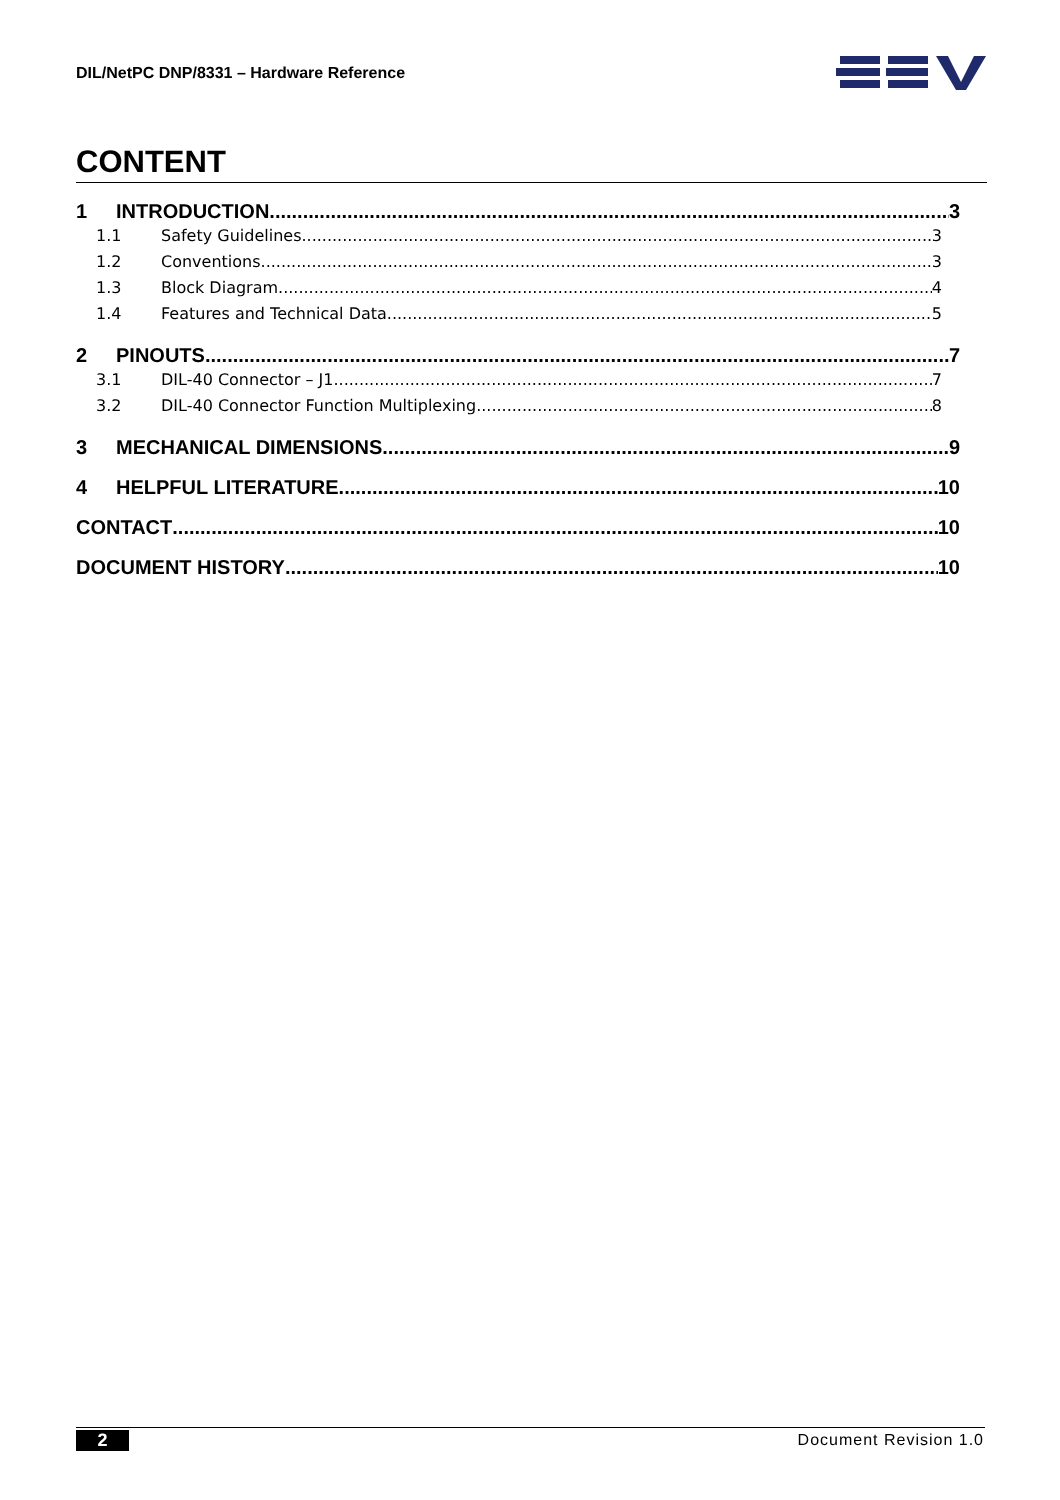DIL/NetPC DNP/8331 – Hardware Reference
CONTENT
1 INTRODUCTION 3
1.1 Safety Guidelines 3
1.2 Conventions 3
1.3 Block Diagram 4
1.4 Features and Technical Data 5
2 PINOUTS 7
3.1 DIL-40 Connector – J1 7
3.2 DIL-40 Connector Function Multiplexing 8
3 MECHANICAL DIMENSIONS 9
4 HELPFUL LITERATURE 10
CONTACT 10
DOCUMENT HISTORY 10
2 Document Revision 1.0